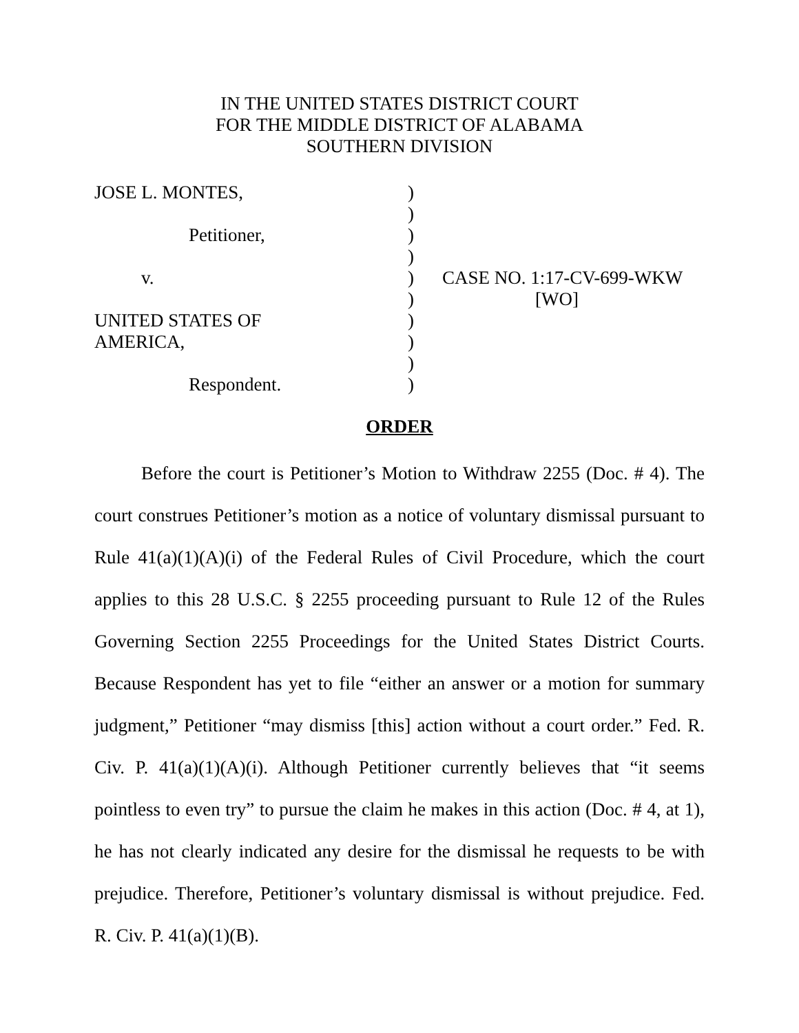IN THE UNITED STATES DISTRICT COURT
FOR THE MIDDLE DISTRICT OF ALABAMA
SOUTHERN DIVISION
| JOSE L. MONTES, | ) | |
| | ) | |
| Petitioner, | ) | |
| | ) | |
| v. | ) | CASE NO. 1:17-CV-699-WKW |
| | ) | [WO] |
| UNITED STATES OF | ) | |
| AMERICA, | ) | |
| | ) | |
| Respondent. | ) | |
ORDER
Before the court is Petitioner’s Motion to Withdraw 2255 (Doc. # 4). The court construes Petitioner’s motion as a notice of voluntary dismissal pursuant to Rule 41(a)(1)(A)(i) of the Federal Rules of Civil Procedure, which the court applies to this 28 U.S.C. § 2255 proceeding pursuant to Rule 12 of the Rules Governing Section 2255 Proceedings for the United States District Courts. Because Respondent has yet to file “either an answer or a motion for summary judgment,” Petitioner “may dismiss [this] action without a court order.” Fed. R. Civ. P. 41(a)(1)(A)(i). Although Petitioner currently believes that “it seems pointless to even try” to pursue the claim he makes in this action (Doc. # 4, at 1), he has not clearly indicated any desire for the dismissal he requests to be with prejudice. Therefore, Petitioner’s voluntary dismissal is without prejudice. Fed. R. Civ. P. 41(a)(1)(B).